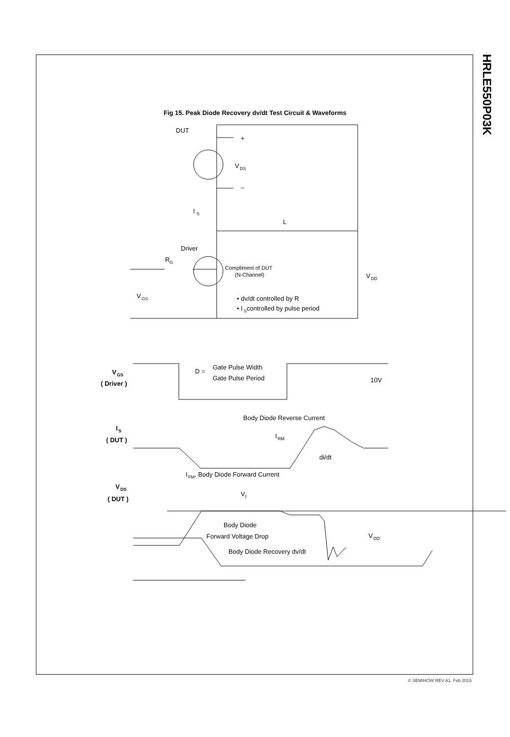HRLE550P03K
Fig 15. Peak Diode Recovery dv/dt Test Circuit & Waveforms
DUT
+
V
DS
–
I
S
L
Driver
R
G
Compliment of DUT
(N-Channel)
V
DD
V
GS
• dv/dt controlled by R
• I
S
controlled by pulse period
V
GS
( Driver )
D =
Gate Pulse Width
Gate Pulse Period
10V
Body Diode Reverse Current
I
S
( DUT )
I
RM
di/dt
I
FM
, Body Diode Forward Current
V
DS
( DUT )
V
f
Body Diode
Forward Voltage Drop
V
DD
Body Diode Recovery dv/dt
© SEMIHOW REV.A1, Feb 2015